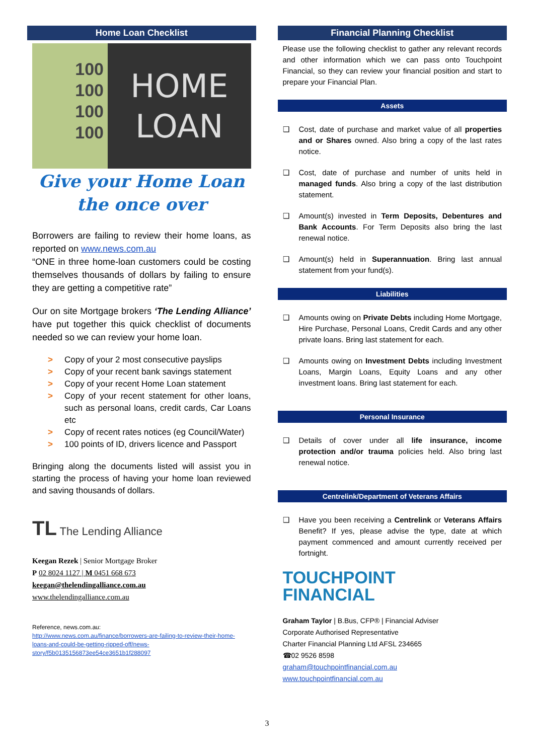Home Loan Checklist
100
100
100
100
HOME
LOAN
Give your Home Loan
the once over
Borrowers are failing to review their home loans, as reported on www.news.com.au
“ONE in three home-loan customers could be costing themselves thousands of dollars by failing to ensure they are getting a competitive rate”
Our on site Mortgage brokers ‘The Lending Alliance’ have put together this quick checklist of documents needed so we can review your home loan.
> Copy of your 2 most consecutive payslips
> Copy of your recent bank savings statement
> Copy of your recent Home Loan statement
> Copy of your recent statement for other loans, such as personal loans, credit cards, Car Loans etc
> Copy of recent rates notices (eg Council/Water)
> 100 points of ID, drivers licence and Passport
Bringing along the documents listed will assist you in starting the process of having your home loan reviewed and saving thousands of dollars.
TL The Lending Alliance
Keegan Rezek | Senior Mortgage Broker
P 02 8024 1127 | M 0451 668 673
keegan@thelendingalliance.com.au
www.thelendingalliance.com.au
Reference, news.com.au:
http://www.news.com.au/finance/borrowers-are-failing-to-review-their-home-loans-and-could-be-getting-ripped-off/news-story/f5b0135156873ee54ce3651b1f288097
Financial Planning Checklist
Please use the following checklist to gather any relevant records and other information which we can pass onto Touchpoint Financial, so they can review your financial position and start to prepare your Financial Plan.
Assets
❑ Cost, date of purchase and market value of all properties and or Shares owned. Also bring a copy of the last rates notice.
❑ Cost, date of purchase and number of units held in managed funds. Also bring a copy of the last distribution statement.
❑ Amount(s) invested in Term Deposits, Debentures and Bank Accounts. For Term Deposits also bring the last renewal notice.
❑ Amount(s) held in Superannuation. Bring last annual statement from your fund(s).
Liabilities
❑ Amounts owing on Private Debts including Home Mortgage, Hire Purchase, Personal Loans, Credit Cards and any other private loans. Bring last statement for each.
❑ Amounts owing on Investment Debts including Investment Loans, Margin Loans, Equity Loans and any other investment loans. Bring last statement for each.
Personal Insurance
❑ Details of cover under all life insurance, income protection and/or trauma policies held. Also bring last renewal notice.
Centrelink/Department of Veterans Affairs
❑ Have you been receiving a Centrelink or Veterans Affairs Benefit? If yes, please advise the type, date at which payment commenced and amount currently received per fortnight.
TOUCHPOINT
FINANCIAL
Graham Taylor | B.Bus, CFP® | Financial Adviser
Corporate Authorised Representative
Charter Financial Planning Ltd AFSL 234665
☎02 9526 8598
graham@touchpointfinancial.com.au
www.touchpointfinancial.com.au
3